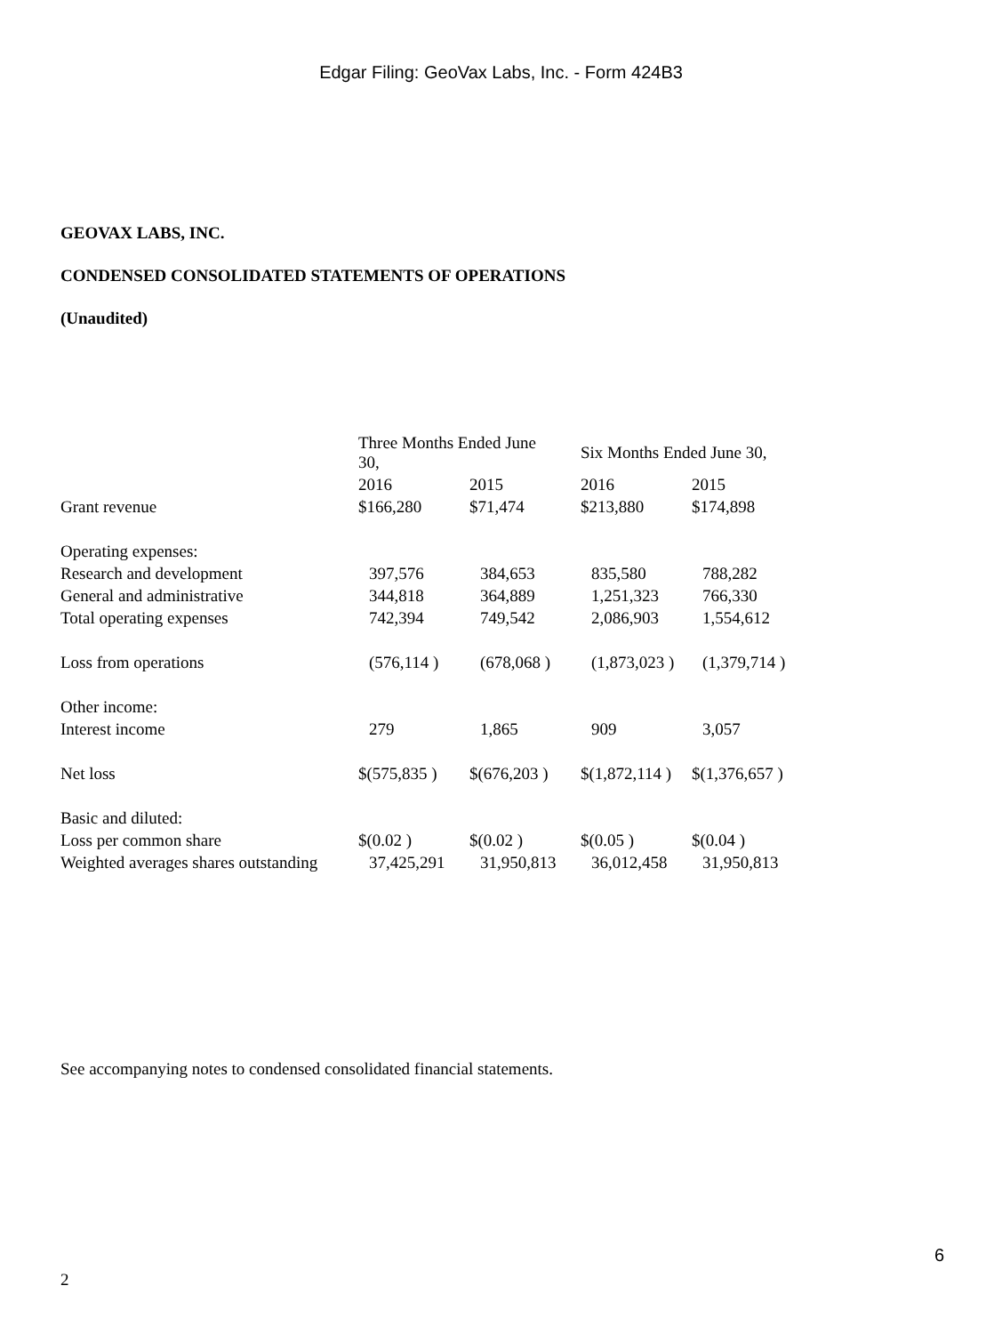Edgar Filing: GeoVax Labs, Inc. - Form 424B3
GEOVAX LABS, INC.
CONDENSED CONSOLIDATED STATEMENTS OF OPERATIONS
(Unaudited)
| | Three Months Ended June 30, | | Six Months Ended June 30, | |
| | 2016 | 2015 | 2016 | 2015 |
| Grant revenue | $166,280 | $71,474 | $213,880 | $174,898 |
| Operating expenses: | | | | |
| Research and development | 397,576 | 384,653 | 835,580 | 788,282 |
| General and administrative | 344,818 | 364,889 | 1,251,323 | 766,330 |
| Total operating expenses | 742,394 | 749,542 | 2,086,903 | 1,554,612 |
| Loss from operations | (576,114 ) | (678,068 ) | (1,873,023 ) | (1,379,714 ) |
| Other income: | | | | |
| Interest income | 279 | 1,865 | 909 | 3,057 |
| Net loss | $(575,835 ) | $(676,203 ) | $(1,872,114 ) | $(1,376,657 ) |
| Basic and diluted: | | | | |
| Loss per common share | $(0.02 ) | $(0.02 ) | $(0.05 ) | $(0.04 ) |
| Weighted averages shares outstanding | 37,425,291 | 31,950,813 | 36,012,458 | 31,950,813 |
See accompanying notes to condensed consolidated financial statements.
2
6